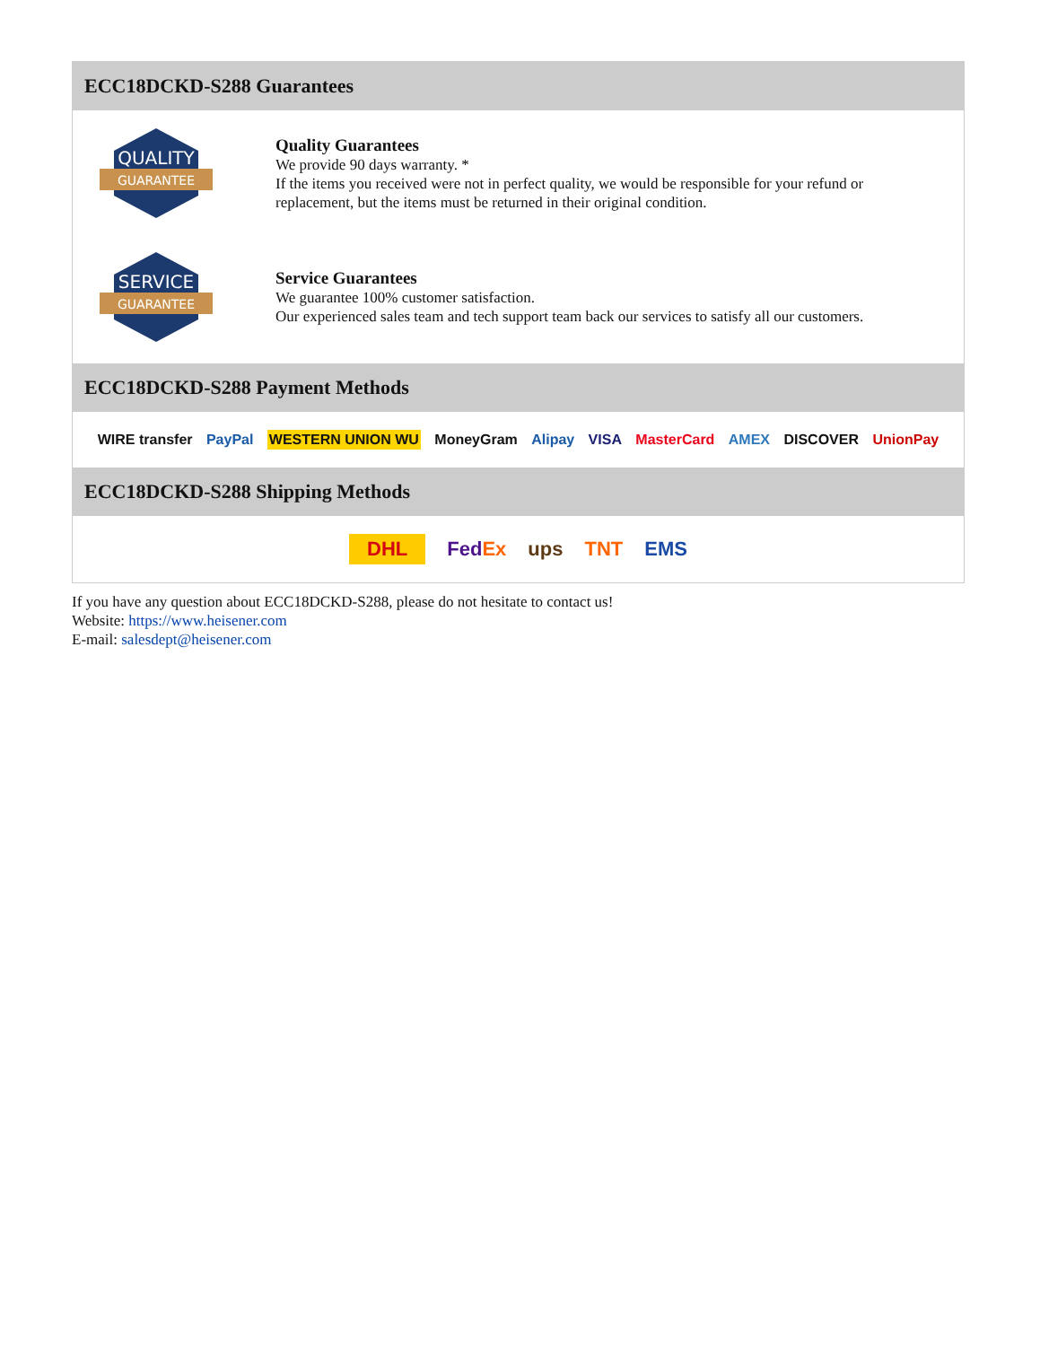ECC18DCKD-S288 Guarantees
QUALITY
GUARANTEE
Quality Guarantees
We provide 90 days warranty. *
If the items you received were not in perfect quality, we would be responsible for your refund or replacement, but the items must be returned in their original condition.
SERVICE
GUARANTEE
Service Guarantees
We guarantee 100% customer satisfaction.
Our experienced sales team and tech support team back our services to satisfy all our customers.
ECC18DCKD-S288 Payment Methods
WIRE transfer PayPal WESTERN UNION WU MoneyGram Alipay VISA MasterCard AMEX DISCOVER UnionPay
ECC18DCKD-S288 Shipping Methods
DHL FedEx ups TNT EMS
If you have any question about ECC18DCKD-S288, please do not hesitate to contact us!
Website: https://www.heisener.com
E-mail: salesdept@heisener.com